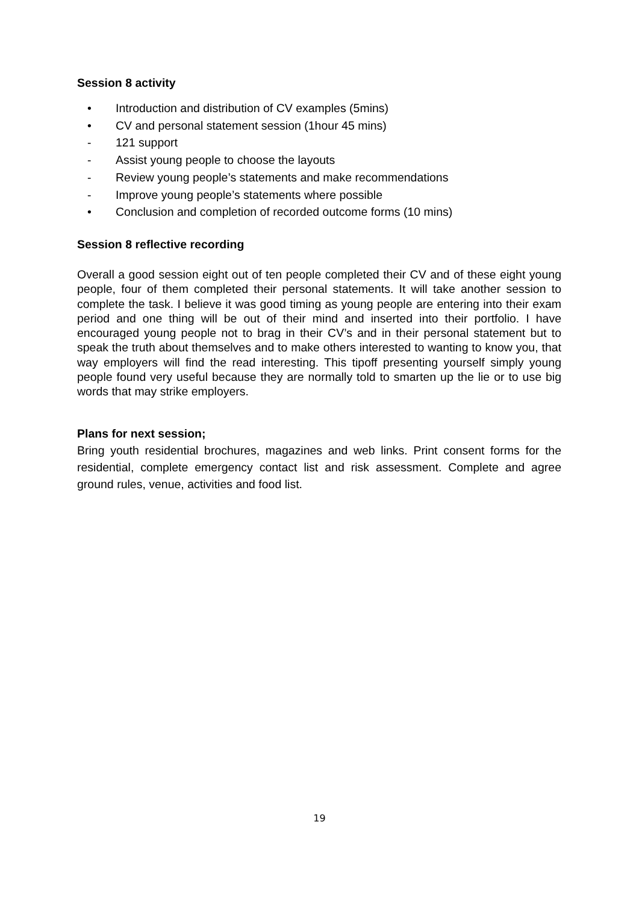Session 8 activity
• Introduction and distribution of CV examples (5mins)
• CV and personal statement session (1hour 45 mins)
- 121 support
- Assist young people to choose the layouts
- Review young people’s statements and make recommendations
- Improve young people’s statements where possible
• Conclusion and completion of recorded outcome forms (10 mins)
Session 8 reflective recording
Overall a good session eight out of ten people completed their CV and of these eight young people, four of them completed their personal statements. It will take another session to complete the task. I believe it was good timing as young people are entering into their exam period and one thing will be out of their mind and inserted into their portfolio. I have encouraged young people not to brag in their CV’s and in their personal statement but to speak the truth about themselves and to make others interested to wanting to know you, that way employers will find the read interesting. This tipoff presenting yourself simply young people found very useful because they are normally told to smarten up the lie or to use big words that may strike employers.
Plans for next session;
Bring youth residential brochures, magazines and web links. Print consent forms for the residential, complete emergency contact list and risk assessment. Complete and agree ground rules, venue, activities and food list.
19